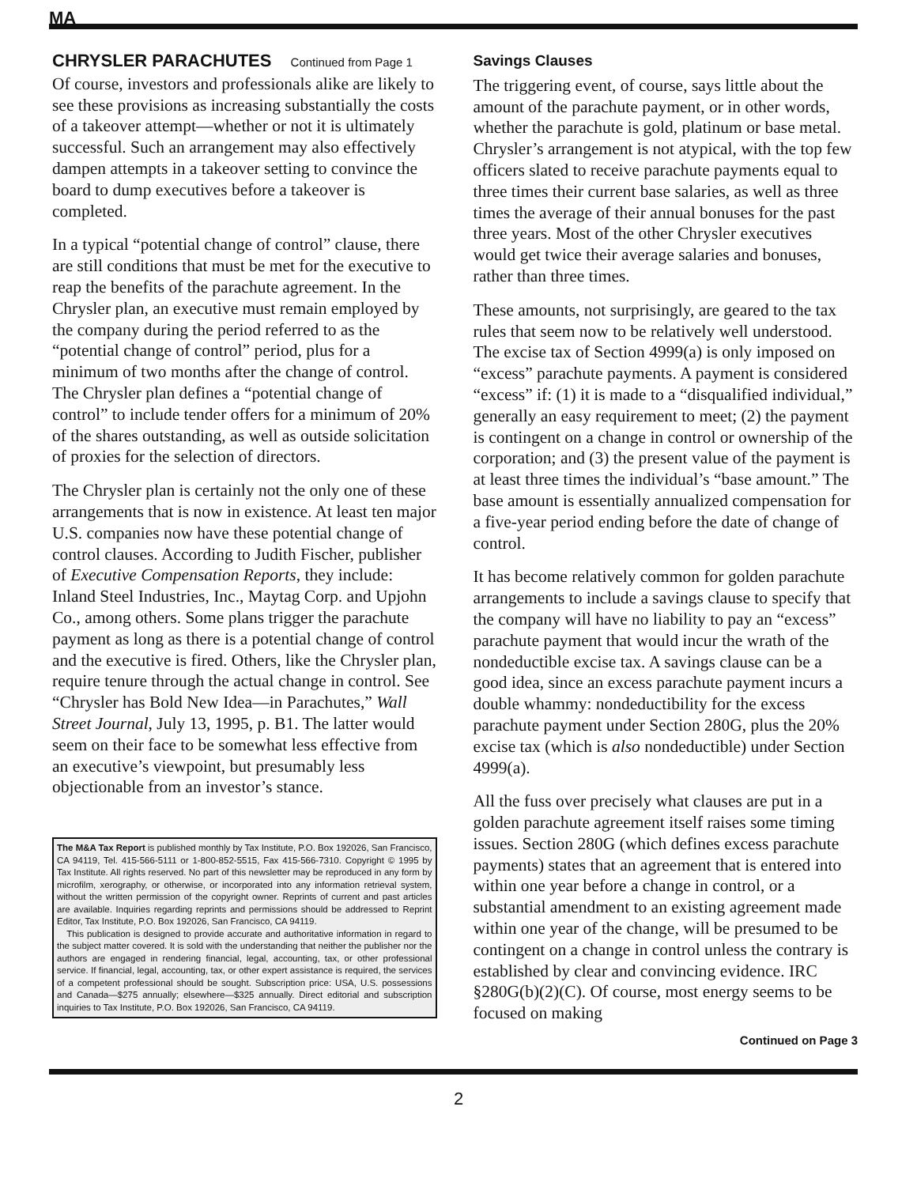MA
CHRYSLER PARACHUTES Continued from Page 1
Of course, investors and professionals alike are likely to see these provisions as increasing substantially the costs of a takeover attempt—whether or not it is ultimately successful. Such an arrangement may also effectively dampen attempts in a takeover setting to convince the board to dump executives before a takeover is completed.
In a typical “potential change of control” clause, there are still conditions that must be met for the executive to reap the benefits of the parachute agreement. In the Chrysler plan, an executive must remain employed by the company during the period referred to as the “potential change of control” period, plus for a minimum of two months after the change of control. The Chrysler plan defines a “potential change of control” to include tender offers for a minimum of 20% of the shares outstanding, as well as outside solicitation of proxies for the selection of directors.
The Chrysler plan is certainly not the only one of these arrangements that is now in existence. At least ten major U.S. companies now have these potential change of control clauses. According to Judith Fischer, publisher of Executive Compensation Reports, they include: Inland Steel Industries, Inc., Maytag Corp. and Upjohn Co., among others. Some plans trigger the parachute payment as long as there is a potential change of control and the executive is fired. Others, like the Chrysler plan, require tenure through the actual change in control. See “Chrysler has Bold New Idea—in Parachutes,” Wall Street Journal, July 13, 1995, p. B1. The latter would seem on their face to be somewhat less effective from an executive’s viewpoint, but presumably less objectionable from an investor’s stance.
The M&A Tax Report is published monthly by Tax Institute, P.O. Box 192026, San Francisco, CA 94119, Tel. 415-566-5111 or 1-800-852-5515, Fax 415-566-7310. Copyright © 1995 by Tax Institute. All rights reserved. No part of this newsletter may be reproduced in any form by microfilm, xerography, or otherwise, or incorporated into any information retrieval system, without the written permission of the copyright owner. Reprints of current and past articles are available. Inquiries regarding reprints and permissions should be addressed to Reprint Editor, Tax Institute, P.O. Box 192026, San Francisco, CA 94119.
This publication is designed to provide accurate and authoritative information in regard to the subject matter covered. It is sold with the understanding that neither the publisher nor the authors are engaged in rendering financial, legal, accounting, tax, or other professional service. If financial, legal, accounting, tax, or other expert assistance is required, the services of a competent professional should be sought. Subscription price: USA, U.S. possessions and Canada—$275 annually; elsewhere—$325 annually. Direct editorial and subscription inquiries to Tax Institute, P.O. Box 192026, San Francisco, CA 94119.
Savings Clauses
The triggering event, of course, says little about the amount of the parachute payment, or in other words, whether the parachute is gold, platinum or base metal. Chrysler’s arrangement is not atypical, with the top few officers slated to receive parachute payments equal to three times their current base salaries, as well as three times the average of their annual bonuses for the past three years. Most of the other Chrysler executives would get twice their average salaries and bonuses, rather than three times.
These amounts, not surprisingly, are geared to the tax rules that seem now to be relatively well understood. The excise tax of Section 4999(a) is only imposed on “excess” parachute payments. A payment is considered “excess” if: (1) it is made to a “disqualified individual,” generally an easy requirement to meet; (2) the payment is contingent on a change in control or ownership of the corporation; and (3) the present value of the payment is at least three times the individual’s “base amount.” The base amount is essentially annualized compensation for a five-year period ending before the date of change of control.
It has become relatively common for golden parachute arrangements to include a savings clause to specify that the company will have no liability to pay an “excess” parachute payment that would incur the wrath of the nondeductible excise tax. A savings clause can be a good idea, since an excess parachute payment incurs a double whammy: nondeductibility for the excess parachute payment under Section 280G, plus the 20% excise tax (which is also nondeductible) under Section 4999(a).
All the fuss over precisely what clauses are put in a golden parachute agreement itself raises some timing issues. Section 280G (which defines excess parachute payments) states that an agreement that is entered into within one year before a change in control, or a substantial amendment to an existing agreement made within one year of the change, will be presumed to be contingent on a change in control unless the contrary is established by clear and convincing evidence. IRC §280G(b)(2)(C). Of course, most energy seems to be focused on making
Continued on Page 3
2